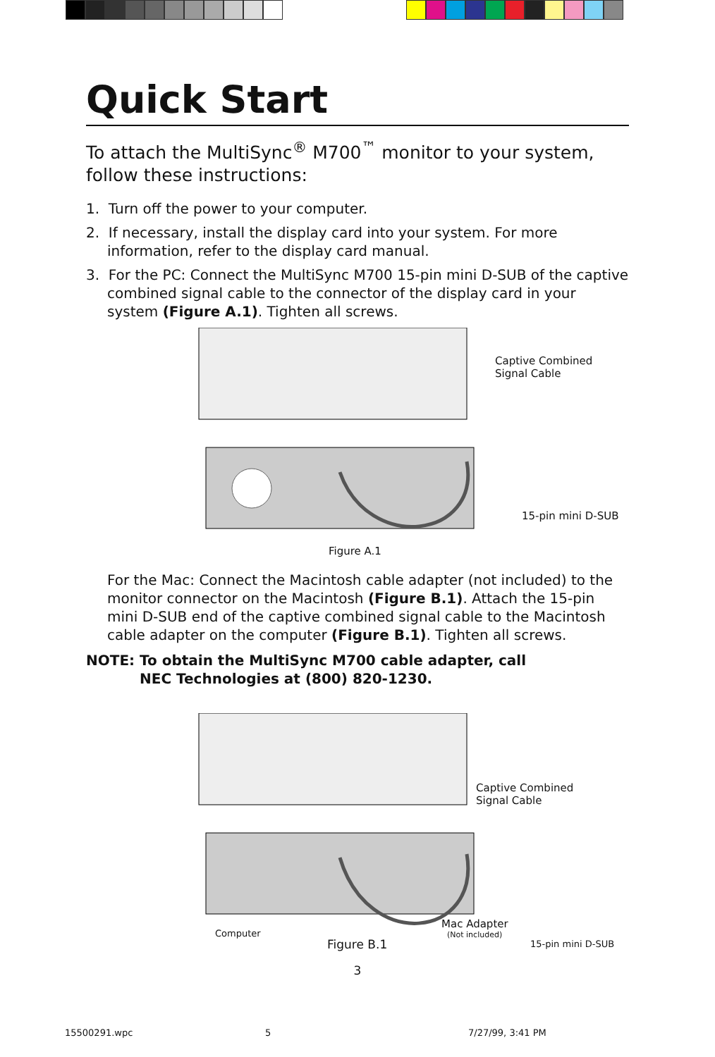Quick Start
To attach the MultiSync<sup>®</sup> M700<sup>™</sup> monitor to your system, follow these instructions:
1. Turn off the power to your computer.
2. If necessary, install the display card into your system. For more information, refer to the display card manual.
3. For the PC: Connect the MultiSync M700 15-pin mini D-SUB of the captive combined signal cable to the connector of the display card in your system (Figure A.1). Tighten all screws.
Captive Combined
Signal Cable
15-pin mini D-SUB
Figure A.1
For the Mac: Connect the Macintosh cable adapter (not included) to the monitor connector on the Macintosh (Figure B.1). Attach the 15-pin mini D-SUB end of the captive combined signal cable to the Macintosh cable adapter on the computer (Figure B.1). Tighten all screws.
NOTE: To obtain the MultiSync M700 cable adapter, call
NEC Technologies at (800) 820-1230.
Captive Combined
Signal Cable
Computer
Mac Adapter
(Not included)
Figure B.1 15-pin mini D-SUB
3
15500291.wpc 5 7/27/99, 3:41 PM